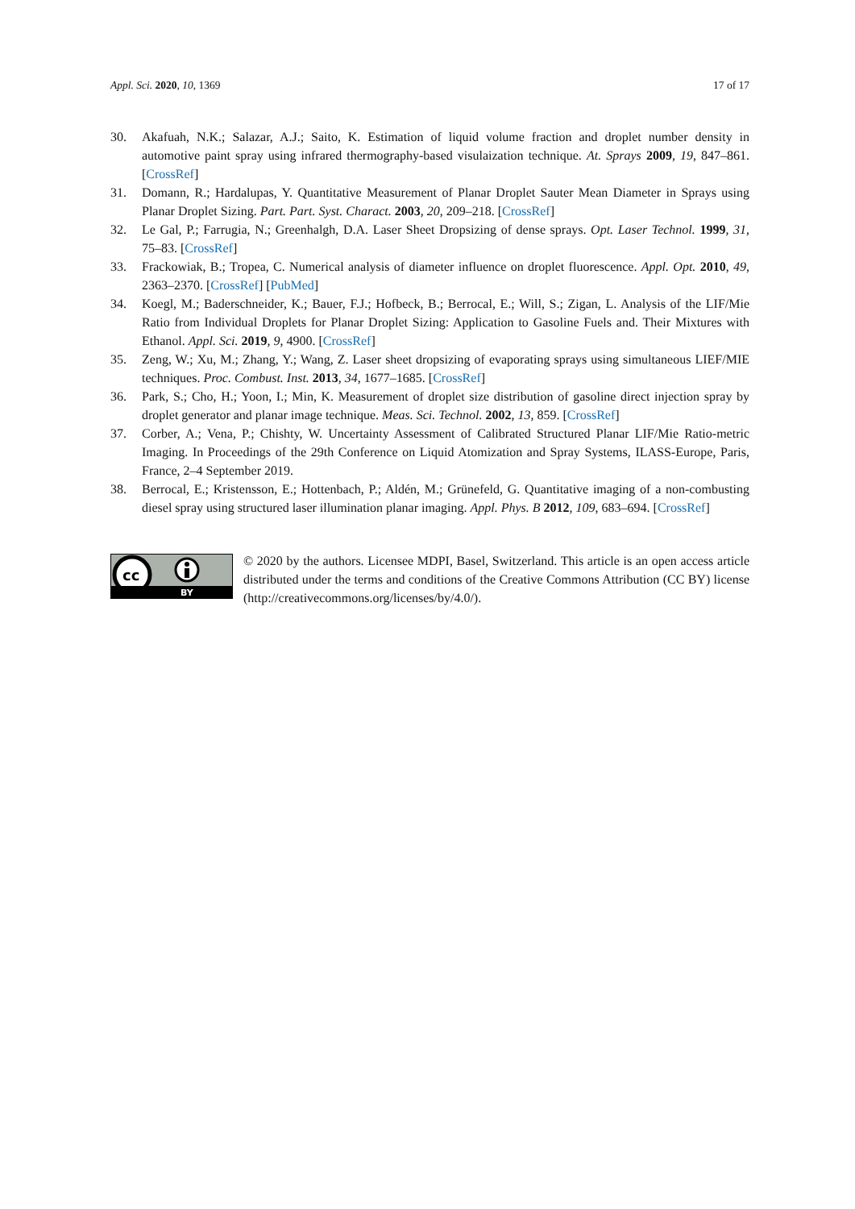Appl. Sci. 2020, 10, 1369 17 of 17
30. Akafuah, N.K.; Salazar, A.J.; Saito, K. Estimation of liquid volume fraction and droplet number density in automotive paint spray using infrared thermography-based visulaization technique. At. Sprays 2009, 19, 847–861. [CrossRef]
31. Domann, R.; Hardalupas, Y. Quantitative Measurement of Planar Droplet Sauter Mean Diameter in Sprays using Planar Droplet Sizing. Part. Part. Syst. Charact. 2003, 20, 209–218. [CrossRef]
32. Le Gal, P.; Farrugia, N.; Greenhalgh, D.A. Laser Sheet Dropsizing of dense sprays. Opt. Laser Technol. 1999, 31, 75–83. [CrossRef]
33. Frackowiak, B.; Tropea, C. Numerical analysis of diameter influence on droplet fluorescence. Appl. Opt. 2010, 49, 2363–2370. [CrossRef] [PubMed]
34. Koegl, M.; Baderschneider, K.; Bauer, F.J.; Hofbeck, B.; Berrocal, E.; Will, S.; Zigan, L. Analysis of the LIF/Mie Ratio from Individual Droplets for Planar Droplet Sizing: Application to Gasoline Fuels and. Their Mixtures with Ethanol. Appl. Sci. 2019, 9, 4900. [CrossRef]
35. Zeng, W.; Xu, M.; Zhang, Y.; Wang, Z. Laser sheet dropsizing of evaporating sprays using simultaneous LIEF/MIE techniques. Proc. Combust. Inst. 2013, 34, 1677–1685. [CrossRef]
36. Park, S.; Cho, H.; Yoon, I.; Min, K. Measurement of droplet size distribution of gasoline direct injection spray by droplet generator and planar image technique. Meas. Sci. Technol. 2002, 13, 859. [CrossRef]
37. Corber, A.; Vena, P.; Chishty, W. Uncertainty Assessment of Calibrated Structured Planar LIF/Mie Ratio-metric Imaging. In Proceedings of the 29th Conference on Liquid Atomization and Spray Systems, ILASS-Europe, Paris, France, 2–4 September 2019.
38. Berrocal, E.; Kristensson, E.; Hottenbach, P.; Aldén, M.; Grünefeld, G. Quantitative imaging of a non-combusting diesel spray using structured laser illumination planar imaging. Appl. Phys. B 2012, 109, 683–694. [CrossRef]
cc
BY
© 2020 by the authors. Licensee MDPI, Basel, Switzerland. This article is an open access article distributed under the terms and conditions of the Creative Commons Attribution (CC BY) license (http://creativecommons.org/licenses/by/4.0/).